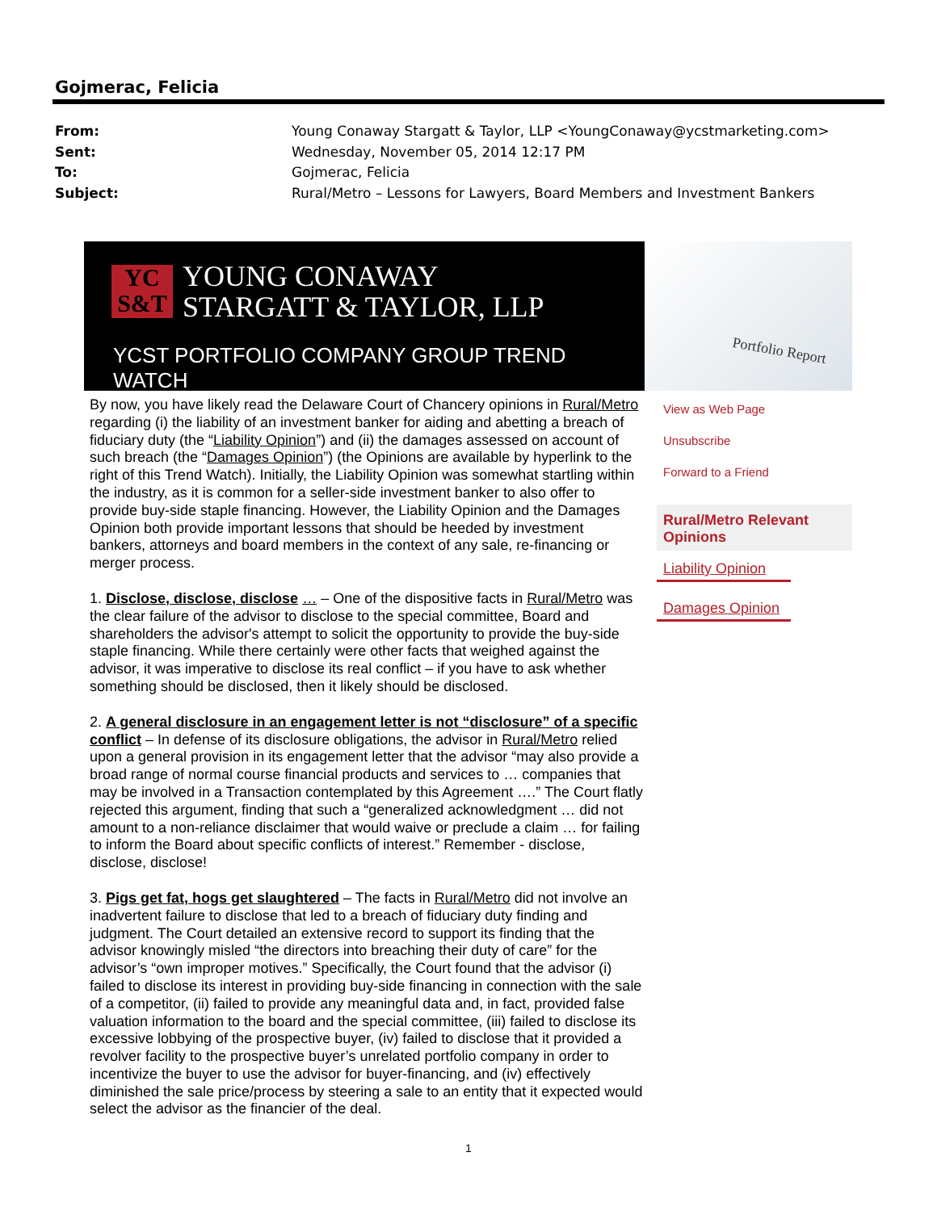Gojmerac, Felicia
From: Young Conaway Stargatt & Taylor, LLP <YoungConaway@ycstmarketing.com>
Sent: Wednesday, November 05, 2014 12:17 PM
To: Gojmerac, Felicia
Subject: Rural/Metro – Lessons for Lawyers, Board Members and Investment Bankers
YC
S&T
YOUNG CONAWAY
STARGATT & TAYLOR, LLP
YCST PORTFOLIO COMPANY GROUP TREND WATCH
Portfolio Report
By now, you have likely read the Delaware Court of Chancery opinions in Rural/Metro regarding (i) the liability of an investment banker for aiding and abetting a breach of fiduciary duty (the “Liability Opinion”) and (ii) the damages assessed on account of such breach (the “Damages Opinion”) (the Opinions are available by hyperlink to the right of this Trend Watch). Initially, the Liability Opinion was somewhat startling within the industry, as it is common for a seller-side investment banker to also offer to provide buy-side staple financing. However, the Liability Opinion and the Damages Opinion both provide important lessons that should be heeded by investment bankers, attorneys and board members in the context of any sale, re-financing or merger process.
1. Disclose, disclose, disclose … – One of the dispositive facts in Rural/Metro was the clear failure of the advisor to disclose to the special committee, Board and shareholders the advisor's attempt to solicit the opportunity to provide the buy-side staple financing. While there certainly were other facts that weighed against the advisor, it was imperative to disclose its real conflict – if you have to ask whether something should be disclosed, then it likely should be disclosed.
2. A general disclosure in an engagement letter is not “disclosure” of a specific conflict – In defense of its disclosure obligations, the advisor in Rural/Metro relied upon a general provision in its engagement letter that the advisor “may also provide a broad range of normal course financial products and services to … companies that may be involved in a Transaction contemplated by this Agreement ….” The Court flatly rejected this argument, finding that such a “generalized acknowledgment … did not amount to a non-reliance disclaimer that would waive or preclude a claim … for failing to inform the Board about specific conflicts of interest.” Remember - disclose, disclose, disclose!
3. Pigs get fat, hogs get slaughtered – The facts in Rural/Metro did not involve an inadvertent failure to disclose that led to a breach of fiduciary duty finding and judgment. The Court detailed an extensive record to support its finding that the advisor knowingly misled “the directors into breaching their duty of care” for the advisor’s “own improper motives.” Specifically, the Court found that the advisor (i) failed to disclose its interest in providing buy-side financing in connection with the sale of a competitor, (ii) failed to provide any meaningful data and, in fact, provided false valuation information to the board and the special committee, (iii) failed to disclose its excessive lobbying of the prospective buyer, (iv) failed to disclose that it provided a revolver facility to the prospective buyer’s unrelated portfolio company in order to incentivize the buyer to use the advisor for buyer-financing, and (iv) effectively diminished the sale price/process by steering a sale to an entity that it expected would select the advisor as the financier of the deal.
View as Web Page
Unsubscribe
Forward to a Friend
Rural/Metro Relevant Opinions
Liability Opinion
Damages Opinion
1